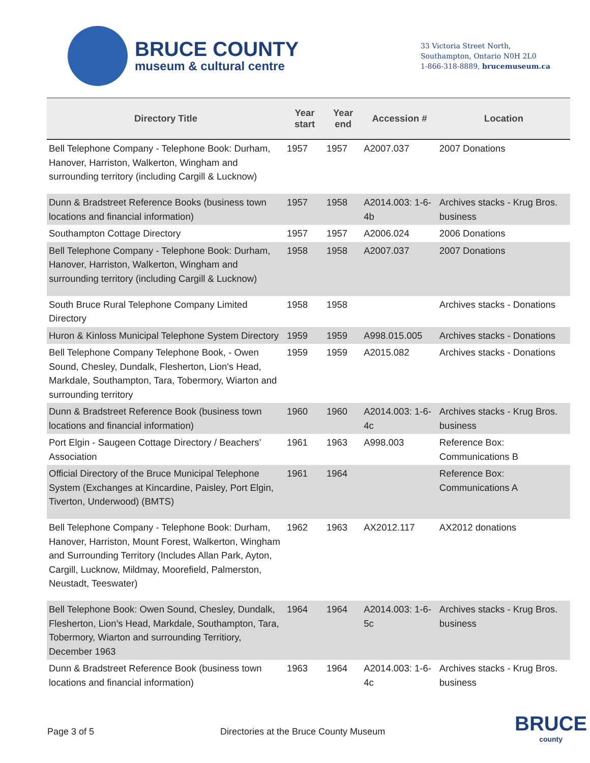BRUCE COUNTY
museum & cultural centre
33 Victoria Street North,
Southampton, Ontario N0H 2L0
1-866-318-8889, brucemuseum.ca
| Directory Title | Year start | Year end | Accession # | Location |
| --- | --- | --- | --- | --- |
| Bell Telephone Company - Telephone Book: Durham, Hanover, Harriston, Walkerton, Wingham and surrounding territory (including Cargill & Lucknow) | 1957 | 1957 | A2007.037 | 2007 Donations |
| Dunn & Bradstreet Reference Books (business town locations and financial information) | 1957 | 1958 | A2014.003: 1-6-4b | Archives stacks - Krug Bros. business |
| Southampton Cottage Directory | 1957 | 1957 | A2006.024 | 2006 Donations |
| Bell Telephone Company - Telephone Book: Durham, Hanover, Harriston, Walkerton, Wingham and surrounding territory (including Cargill & Lucknow) | 1958 | 1958 | A2007.037 | 2007 Donations |
| South Bruce Rural Telephone Company Limited Directory | 1958 | 1958 | | Archives stacks - Donations |
| Huron & Kinloss Municipal Telephone System Directory | 1959 | 1959 | A998.015.005 | Archives stacks - Donations |
| Bell Telephone Company Telephone Book, - Owen Sound, Chesley, Dundalk, Flesherton, Lion's Head, Markdale, Southampton, Tara, Tobermory, Wiarton and surrounding territory | 1959 | 1959 | A2015.082 | Archives stacks - Donations |
| Dunn & Bradstreet Reference Book (business town locations and financial information) | 1960 | 1960 | A2014.003: 1-6-4c | Archives stacks - Krug Bros. business |
| Port Elgin - Saugeen Cottage Directory / Beachers’ Association | 1961 | 1963 | A998.003 | Reference Box: Communications B |
| Official Directory of the Bruce Municipal Telephone System (Exchanges at Kincardine, Paisley, Port Elgin, Tiverton, Underwood) (BMTS) | 1961 | 1964 | | Reference Box: Communications A |
| Bell Telephone Company - Telephone Book: Durham, Hanover, Harriston, Mount Forest, Walkerton, Wingham and Surrounding Territory (Includes Allan Park, Ayton, Cargill, Lucknow, Mildmay, Moorefield, Palmerston, Neustadt, Teeswater) | 1962 | 1963 | AX2012.117 | AX2012 donations |
| Bell Telephone Book: Owen Sound, Chesley, Dundalk, Flesherton, Lion's Head, Markdale, Southampton, Tara, Tobermory, Wiarton and surrounding Territiory, December 1963 | 1964 | 1964 | A2014.003: 1-6-5c | Archives stacks - Krug Bros. business |
| Dunn & Bradstreet Reference Book (business town locations and financial information) | 1963 | 1964 | A2014.003: 1-6-4c | Archives stacks - Krug Bros. business |
Page 3 of 5 Directories at the Bruce County Museum
BRUCE
county